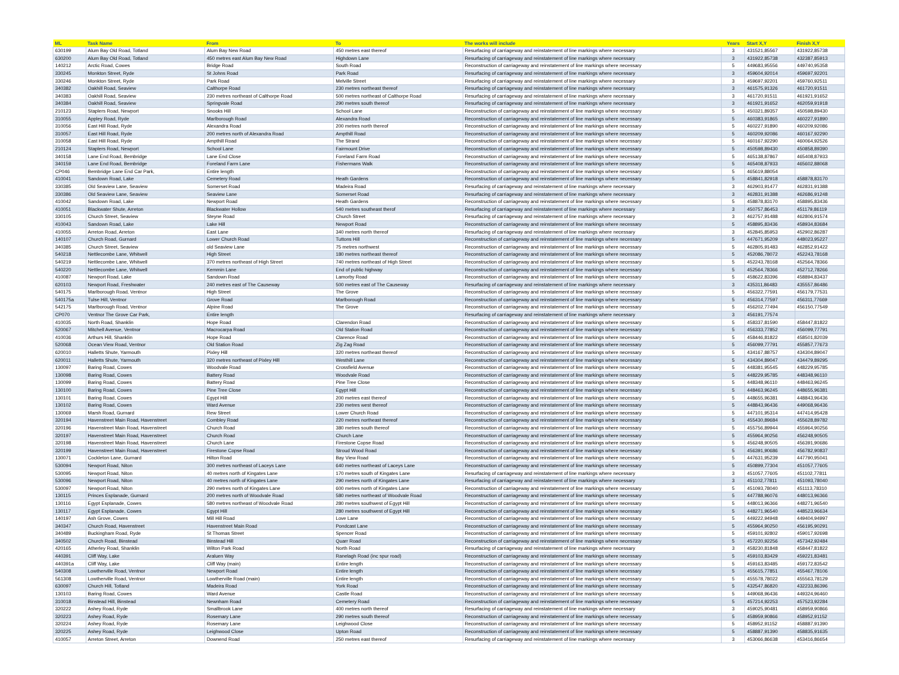| ML | Task Name | From | To | The works will include | Years | Start X,Y | Finish X,Y |
| --- | --- | --- | --- | --- | --- | --- | --- |
| 630199 | Alum Bay Old Road, Totland | Alum Bay New Road | 450 metres east thereof | Resurfacing of carriageway and reinstatement of line markings where necessary | 3 | 431521,85567 | 431922,85738 |
| 630200 | Alum Bay Old Road, Totland | 450 metres east Alum Bay New Road | Highdown Lane | Resurfacing of carriageway and reinstatement of line markings where necessary | 3 | 431922,85738 | 432387,85913 |
| 140212 | Arctic Road, Cowes | Bridge Road | South Road | Reconstruction of carriageway and reinstatement of line markings where necessary | 5 | 449683,95556 | 449740,95358 |
| 330245 | Monkton Street, Ryde | St Johns Road | Park Road | Resurfacing of carriageway and reinstatement of line markings where necessary | 3 | 459604,92014 | 459697,92201 |
| 330246 | Monkton Street, Ryde | Park Road | Melville Street | Resurfacing of carriageway and reinstatement of line markings where necessary | 3 | 459697,92201 | 459760,92511 |
| 340382 | Oakhill Road, Seaview | Calthorpe Road | 230 metres northeast thereof | Resurfacing of carriageway and reinstatement of line markings where necessary | 3 | 461575,91326 | 461720,91511 |
| 340383 | Oakhill Road, Seaview | 230 metres northeast of Calthorpe Road | 500 metres northeast of Calthorpe Road | Resurfacing of carriageway and reinstatement of line markings where necessary | 3 | 461720,91511 | 461921,91652 |
| 340384 | Oakhill Road, Seaview | Springvale Road | 290 metres south thereof | Resurfacing of carriageway and reinstatement of line markings where necessary | 3 | 461921,91652 | 462059,91918 |
| 210123 | Staplers Road, Newport | Snooks Hill | School Lane | Reconstruction of carriageway and reinstatement of line markings where necessary | 5 | 450321,89357 | 450598,89430 |
| 310055 | Appley Road, Ryde | Marlborough Road | Alexandra Road | Reconstruction of carriageway and reinstatement of line markings where necessary | 5 | 460383,91865 | 460227,91890 |
| 310056 | East Hill Road, Ryde | Alexandra Road | 200 metres north thereof | Reconstruction of carriageway and reinstatement of line markings where necessary | 5 | 460227,91890 | 460209,92086 |
| 310057 | East Hill Road, Ryde | 200 metres north of Alexandra Road | Ampthill Road | Reconstruction of carriageway and reinstatement of line markings where necessary | 5 | 460209,92086 | 460167,92290 |
| 310058 | East Hill Road, Ryde | Ampthill Road | The Strand | Reconstruction of carriageway and reinstatement of line markings where necessary | 5 | 460167,92290 | 460064,92526 |
| 210124 | Staplers Road, Newport | School Lane | Fairmount Drive | Reconstruction of carriageway and reinstatement of line markings where necessary | 5 | 450598,89430 | 450858,89390 |
| 340158 | Lane End Road, Bembridge | Lane End Close | Foreland Farm Road | Reconstruction of carriageway and reinstatement of line markings where necessary | 5 | 465138,87867 | 465408,87933 |
| 340159 | Lane End Road, Bembridge | Foreland Farm Lane | Fishermans Walk | Reconstruction of carriageway and reinstatement of line markings where necessary | 5 | 465408,87933 | 465602,88068 |
| CP046 | Bembridge Lane End Car Park, | Entire length | | Reconstruction of carriageway and reinstatement of line markings where necessary | 5 | 465619,88054 | |
| 410041 | Sandown Road, Lake | Cemetery Road | Heath Gardens | Reconstruction of carriageway and reinstatement of line markings where necessary | 5 | 458841,82918 | 458878,83170 |
| 330385 | Old Seaview Lane, Seaview | Somerset Road | Madeira Road | Resurfacing of carriageway and reinstatement of line markings where necessary | 3 | 462903,91477 | 462831,91388 |
| 330386 | Old Seaview Lane, Seaview | Seaview Lane | Somerset Road | Resurfacing of carriageway and reinstatement of line markings where necessary | 3 | 462831,91388 | 462686,91248 |
| 410042 | Sandown Road, Lake | Newport Road | Heath Gardens | Reconstruction of carriageway and reinstatement of line markings where necessary | 5 | 458878,83170 | 458895,83436 |
| 410051 | Blackwater Shute, Arreton | Blackwater Hollow | 540 metres southeast therof | Resurfacing of carriageway and reinstatement of line markings where necessary | 3 | 450757,86453 | 451179,86119 |
| 330105 | Church Street, Seaview | Steyne Road | Church Street | Resurfacing of carriageway and reinstatement of line markings where necessary | 3 | 462757,91488 | 462806,91574 |
| 410043 | Sandown Road, Lake | Lake Hill | Newport Road | Reconstruction of carriageway and reinstatement of line markings where necessary | 5 | 458895,83436 | 458934,83684 |
| 410055 | Arreton Road, Arreton | East Lane | 340 metres north thereof | Resurfacing of carriageway and reinstatement of line markings where necessary | 3 | 452845,85953 | 452902,86287 |
| 140107 | Church Road, Gurnard | Lower Church Road | Tuttons Hill | Reconstruction of carriageway and reinstatement of line markings where necessary | 5 | 447671,95209 | 448023,95227 |
| 340385 | Church Street, Seaview | old Seaview Lane | 75 metres northwest | Reconstruction of carriageway and reinstatement of line markings where necessary | 5 | 462805,91483 | 462852,91422 |
| 540218 | Nettlecombe Lane, Whitwell | High Street | 180 metres northeast thereof | Reconstruction of carriageway and reinstatement of line markings where necessary | 5 | 452086,78072 | 452243,78168 |
| 540219 | Nettlecombe Lane, Whitwell | 370 metres northeast of High Street | 740 metres northeast of High Street | Reconstruction of carriageway and reinstatement of line markings where necessary | 5 | 452243,78168 | 452564,78366 |
| 540220 | Nettlecombe Lane, Whitwell | Kemmin Lane | End of public highway | Reconstruction of carriageway and reinstatement of line markings where necessary | 5 | 452564,78366 | 452712,78266 |
| 410087 | Newport Road, Lake | Sandown Road | Lamorby Road | Reconstruction of carriageway and reinstatement of line markings where necessary | 5 | 458622,83396 | 458894,83437 |
| 620103 | Newport Road, Freshwater | 240 metres east of The Causeway | 500 metres east of The Causeway | Resurfacing of carriageway and reinstatement of line markings where necessary | 3 | 435311,86483 | 435557,86486 |
| 540175 | Marlborough Road, Ventnor | High Street | The Grove | Reconstruction of carriageway and reinstatement of line markings where necessary | 5 | 456322,77591 | 456179,77531 |
| 540175a | Tulse Hill, Ventnor | Grove Road | Marlborough Road | Reconstruction of carriageway and reinstatement of line markings where necessary | 5 | 456314,77597 | 456311,77669 |
| 542175 | Marlborough Road, Ventnor | Alpine Road | The Grove | Reconstruction of carriageway and reinstatement of line markings where necessary | 5 | 456202,77494 | 456150,77549 |
| CP070 | Ventnor The Grove Car Park, | Entire length | | Resurfacing of carriageway and reinstatement of line markings where necessary | 3 | 456191,77574 | |
| 410035 | North Road, Shanklin | Hope Road | Clarendon Road | Reconstruction of carriageway and reinstatement of line markings where necessary | 5 | 458337,81590 | 458447,81822 |
| 520067 | Mitchell Avenue, Ventnor | Macrocarpa Road | Old Station Road | Reconstruction of carriageway and reinstatement of line markings where necessary | 5 | 456333,77852 | 456099,77791 |
| 410036 | Arthurs Hill, Shanklin | Hope Road | Clarence Road | Reconstruction of carriageway and reinstatement of line markings where necessary | 5 | 458446,81822 | 458501,82039 |
| 520068 | Ocean View Road, Ventnor | Old Station Road | Zig Zag Road | Reconstruction of carriageway and reinstatement of line markings where necessary | 5 | 456099,77791 | 455857,77673 |
| 620010 | Halletts Shute, Yarmouth | Pixley Hill | 320 metres northeast thereof | Reconstruction of carriageway and reinstatement of line markings where necessary | 5 | 434167,88757 | 434304,89047 |
| 620011 | Halletts Shute, Yarmouth | 320 metres northeast of Pixley Hill | Westhill Lane | Reconstruction of carriageway and reinstatement of line markings where necessary | 5 | 434304,89047 | 434479,89295 |
| 130097 | Baring Road, Cowes | Woodvale Road | Crossfield Avenue | Reconstruction of carriageway and reinstatement of line markings where necessary | 5 | 448381,95545 | 448229,95785 |
| 130098 | Baring Road, Cowes | Battery Road | Woodvale Road | Reconstruction of carriageway and reinstatement of line markings where necessary | 5 | 448229,95785 | 448348,96110 |
| 130099 | Baring Road, Cowes | Battery Road | Pine Tree Close | Reconstruction of carriageway and reinstatement of line markings where necessary | 5 | 448348,96110 | 448463,96245 |
| 130100 | Baring Road, Cowes | Pine Tree Close | Egypt Hill | Reconstruction of carriageway and reinstatement of line markings where necessary | 5 | 448463,96245 | 448655,96381 |
| 130101 | Baring Road, Cowes | Egypt Hill | 200 metres east thereof | Reconstruction of carriageway and reinstatement of line markings where necessary | 5 | 448655,96381 | 448843,96436 |
| 130102 | Baring Road, Cowes | Ward Avenue | 230 metres west thereof | Reconstruction of carriageway and reinstatement of line markings where necessary | 5 | 448843,96436 | 449068,96436 |
| 130069 | Marsh Road, Gurnard | Rew Street | Lower Church Road | Reconstruction of carriageway and reinstatement of line markings where necessary | 5 | 447101,95314 | 447414,95428 |
| 320194 | Havenstreet Main Road, Havenstreet | Combley Road | 220 metres northeast thereof | Reconstruction of carriageway and reinstatement of line markings where necessary | 5 | 455430,89684 | 455628,89782 |
| 320196 | Havenstreet Main Road, Havenstreet | Church Road | 380 metres south thereof | Reconstruction of carriageway and reinstatement of line markings where necessary | 5 | 455756,89944 | 455964,90256 |
| 320197 | Havenstreet Main Road, Havenstreet | Church Road | Church Lane | Reconstruction of carriageway and reinstatement of line markings where necessary | 5 | 455964,90256 | 456248,90505 |
| 320198 | Havenstreet Main Road, Havenstreet | Church Lane | Firestone Copse Road | Reconstruction of carriageway and reinstatement of line markings where necessary | 5 | 456248,90505 | 456391,90686 |
| 320199 | Havenstreet Main Road, Havenstreet | Firestone Copse Road | Stroud Wood Road | Reconstruction of carriageway and reinstatement of line markings where necessary | 5 | 456391,90686 | 456782,90837 |
| 130071 | Cockleton Lane, Gurnard | Hilton Road | Bay View Road | Reconstruction of carriageway and reinstatement of line markings where necessary | 5 | 447631,95239 | 447790,95041 |
| 530094 | Newport Road, Niton | 300 metres northeast of Laceys Lane | 640 metres northeast of Laceys Lane | Reconstruction of carriageway and reinstatement of line markings where necessary | 5 | 450899,77304 | 451057,77605 |
| 530095 | Newport Road, Niton | 40 metres north of Kingates Lane | 170 metres south of Kingates Lane | Resurfacing of carriageway and reinstatement of line markings where necessary | 3 | 451057,77605 | 451102,77811 |
| 530096 | Newport Road, Niton | 40 metres north of Kingates Lane | 290 metres north of Kingates Lane | Resurfacing of carriageway and reinstatement of line markings where necessary | 3 | 451102,77811 | 451093,78040 |
| 530097 | Newport Road, Niton | 290 metres north of Kingates Lane | 600 metres north of Kingates Lane | Reconstruction of carriageway and reinstatement of line markings where necessary | 5 | 451093,78040 | 451113,78310 |
| 130115 | Princes Esplanade, Gurnard | 200 metres north of Woodvale Road | 580 metres northeast of Woodvale Road | Reconstruction of carriageway and reinstatement of line markings where necessary | 5 | 447788,96076 | 448013,96366 |
| 130116 | Egypt Esplanade, Cowes | 580 metres northeast of Woodvale Road | 280 metres southwest of Egypt Hill | Reconstruction of carriageway and reinstatement of line markings where necessary | 5 | 448013,96366 | 448271,96540 |
| 130117 | Egypt Esplanade, Cowes | Egypt Hill | 280 metres southwest of Egypt Hill | Reconstruction of carriageway and reinstatement of line markings where necessary | 5 | 448271,96540 | 448523,96634 |
| 140197 | Ash Grove, Cowes | Mill Hill Road | Love Lane | Reconstruction of carriageway and reinstatement of line markings where necessary | 5 | 449222,94948 | 449404,94997 |
| 340347 | Church Road, Havenstreet | Havenstreet Main Road | Pondcast Lane | Reconstruction of carriageway and reinstatement of line markings where necessary | 5 | 455964,90250 | 456195,90291 |
| 340489 | Buckingham Road, Ryde | St Thomas Street | Spencer Road | Reconstruction of carriageway and reinstatement of line markings where necessary | 5 | 459101,92802 | 459017,92698 |
| 340502 | Church Road, Binstead | Binstead Hill | Quarr Road | Reconstruction of carriageway and reinstatement of line markings where necessary | 5 | 457220,92256 | 457342,92484 |
| 420165 | Atherley Road, Shanklin | Wilton Park Road | North Road | Resurfacing of carriageway and reinstatement of line markings where necessary | 3 | 458230,81848 | 458447,81822 |
| 440391 | Cliff Way, Lake | Araluen Way | Ranelagh Road (inc spur road) | Reconstruction of carriageway and reinstatement of line markings where necessary | 5 | 459103,83429 | 459221,83481 |
| 440391a | Cliff Way, Lake | Cliff Way (main) | Entire length | Reconstruction of carriageway and reinstatement of line markings where necessary | 5 | 459163,83485 | 459172,83542 |
| 540308 | Lowtherville Road, Ventnor | Newport Road | Entire length | Reconstruction of carriageway and reinstatement of line markings where necessary | 5 | 455615,77851 | 455467,78106 |
| 561308 | Lowtherville Road, Ventnor | Lowtherville Road (main) | Entire length | Reconstruction of carriageway and reinstatement of line markings where necessary | 5 | 455578,78022 | 455563,78129 |
| 630097 | Church Hill, Totland | Madeira Road | York Road | Reconstruction of carriageway and reinstatement of line markings where necessary | 5 | 432547,86820 | 432233,86396 |
| 130103 | Baring Road, Cowes | Ward Avenue | Castle Road | Reconstruction of carriageway and reinstatement of line markings where necessary | 5 | 449068,96436 | 449324,96460 |
| 310018 | Binstead Hill, Binstead | Newnham Road | Cemetery Road | Reconstruction of carriageway and reinstatement of line markings where necessary | 5 | 457214,92253 | 457523,92284 |
| 320222 | Ashey Road, Ryde | Smallbrook Lane | 400 metres north thereof | Resurfacing of carriageway and reinstatement of line markings where necessary | 3 | 459025,90481 | 458959,90866 |
| 320223 | Ashey Road, Ryde | Rosemary Lane | 290 metres south thereof | Reconstruction of carriageway and reinstatement of line markings where necessary | 5 | 458959,90866 | 458952,91152 |
| 320224 | Ashey Road, Ryde | Rosemary Lane | Leighwood Close | Reconstruction of carriageway and reinstatement of line markings where necessary | 5 | 458952,91152 | 458887,91390 |
| 320225 | Ashey Road, Ryde | Leighwood Close | Upton Road | Reconstruction of carriageway and reinstatement of line markings where necessary | 5 | 458887,91390 | 458835,91635 |
| 410057 | Arreton Street, Arreton | Downend Road | 250 metres east thereof | Resurfacing of carriageway and reinstatement of line markings where necessary | 3 | 453066,86638 | 453416,86654 |